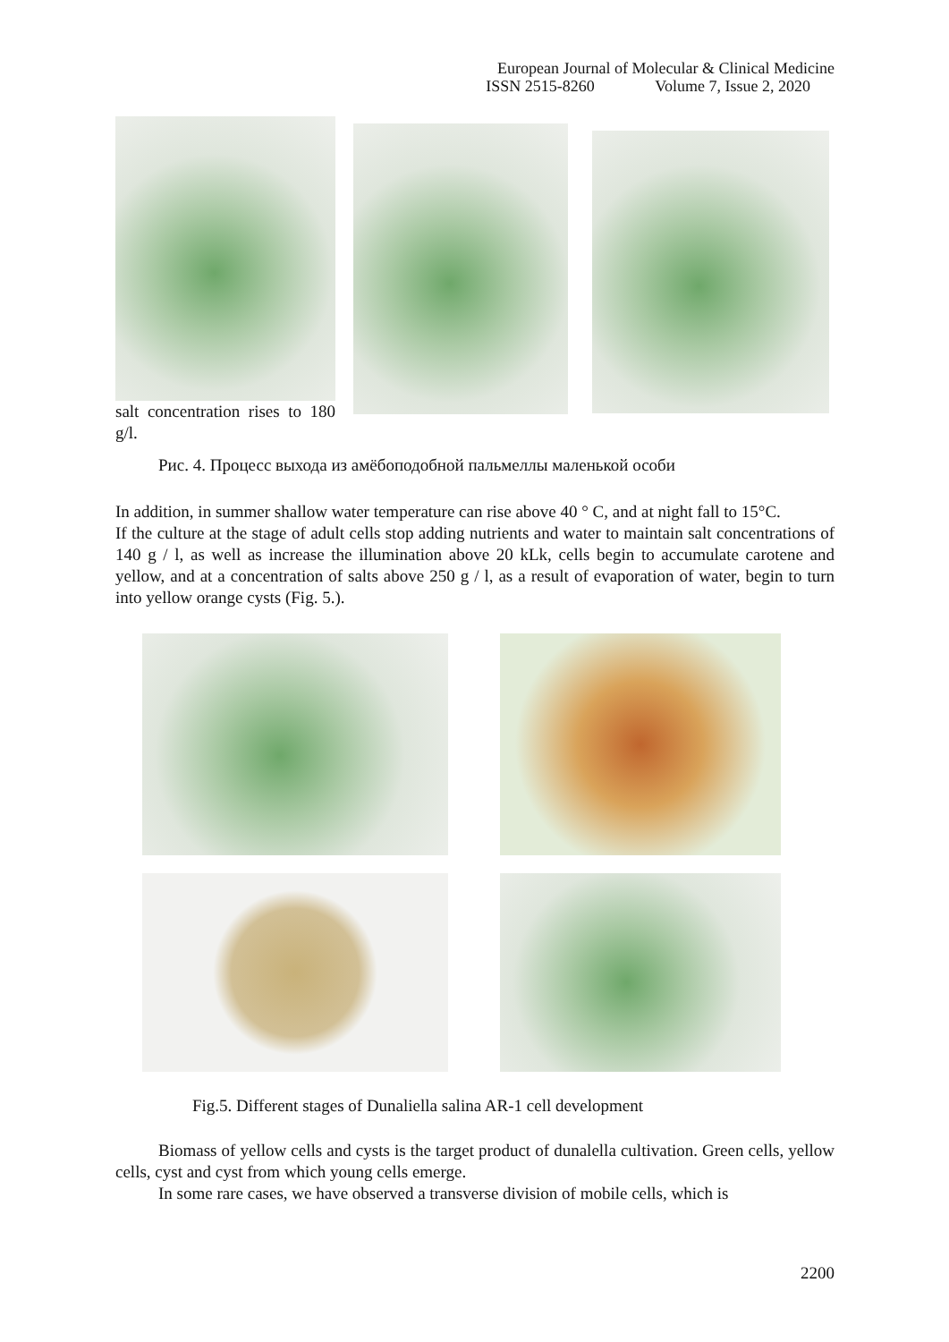European Journal of Molecular & Clinical Medicine
ISSN 2515-8260 Volume 7, Issue 2, 2020
salt concentration rises to 180 g/l.
Рис. 4. Процесс выхода из амёбоподобной пальмеллы маленькой особи
In addition, in summer shallow water temperature can rise above 40 ° C, and at night fall to 15°C.
If the culture at the stage of adult cells stop adding nutrients and water to maintain salt concentrations of 140 g / l, as well as increase the illumination above 20 kLk, cells begin to accumulate carotene and yellow, and at a concentration of salts above 250 g / l, as a result of evaporation of water, begin to turn into yellow orange cysts (Fig. 5.).
Fig.5. Different stages of Dunaliella salina AR-1 cell development
Biomass of yellow cells and cysts is the target product of dunalella cultivation. Green cells, yellow cells, cyst and cyst from which young cells emerge.
In some rare cases, we have observed a transverse division of mobile cells, which is
2200